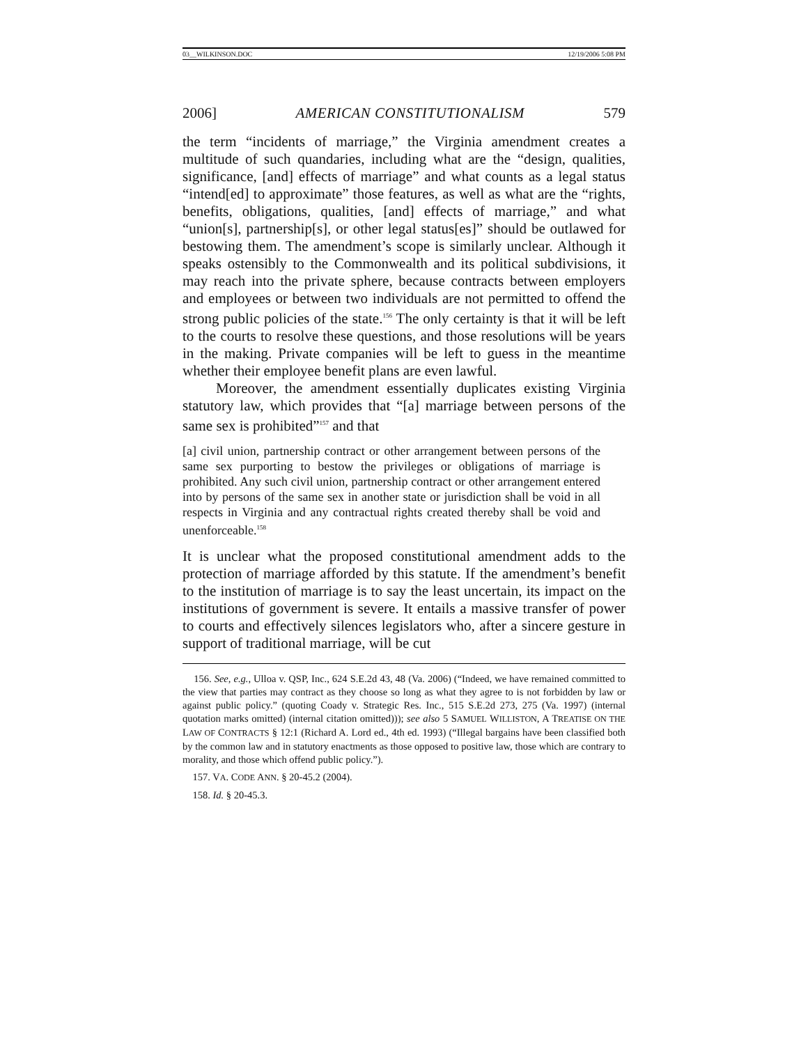03__WILKINSON.DOC 12/19/2006 5:08 PM
2006] AMERICAN CONSTITUTIONALISM 579
the term “incidents of marriage,” the Virginia amendment creates a multitude of such quandaries, including what are the “design, qualities, significance, [and] effects of marriage” and what counts as a legal status “intend[ed] to approximate” those features, as well as what are the “rights, benefits, obligations, qualities, [and] effects of marriage,” and what “union[s], partnership[s], or other legal status[es]” should be outlawed for bestowing them. The amendment’s scope is similarly unclear. Although it speaks ostensibly to the Commonwealth and its political subdivisions, it may reach into the private sphere, because contracts between employers and employees or between two individuals are not permitted to offend the strong public policies of the state.<sup>156</sup> The only certainty is that it will be left to the courts to resolve these questions, and those resolutions will be years in the making. Private companies will be left to guess in the meantime whether their employee benefit plans are even lawful.
Moreover, the amendment essentially duplicates existing Virginia statutory law, which provides that “[a] marriage between persons of the same sex is prohibited”<sup>157</sup> and that
[a] civil union, partnership contract or other arrangement between persons of the same sex purporting to bestow the privileges or obligations of marriage is prohibited. Any such civil union, partnership contract or other arrangement entered into by persons of the same sex in another state or jurisdiction shall be void in all respects in Virginia and any contractual rights created thereby shall be void and unenforceable.<sup>158</sup>
It is unclear what the proposed constitutional amendment adds to the protection of marriage afforded by this statute. If the amendment’s benefit to the institution of marriage is to say the least uncertain, its impact on the institutions of government is severe. It entails a massive transfer of power to courts and effectively silences legislators who, after a sincere gesture in support of traditional marriage, will be cut
156. See, e.g., Ulloa v. QSP, Inc., 624 S.E.2d 43, 48 (Va. 2006) (“Indeed, we have remained committed to the view that parties may contract as they choose so long as what they agree to is not forbidden by law or against public policy.” (quoting Coady v. Strategic Res. Inc., 515 S.E.2d 273, 275 (Va. 1997) (internal quotation marks omitted) (internal citation omitted))); see also 5 SAMUEL WILLISTON, A TREATISE ON THE LAW OF CONTRACTS § 12:1 (Richard A. Lord ed., 4th ed. 1993) (“Illegal bargains have been classified both by the common law and in statutory enactments as those opposed to positive law, those which are contrary to morality, and those which offend public policy.”).
157. VA. CODE ANN. § 20-45.2 (2004).
158. Id. § 20-45.3.